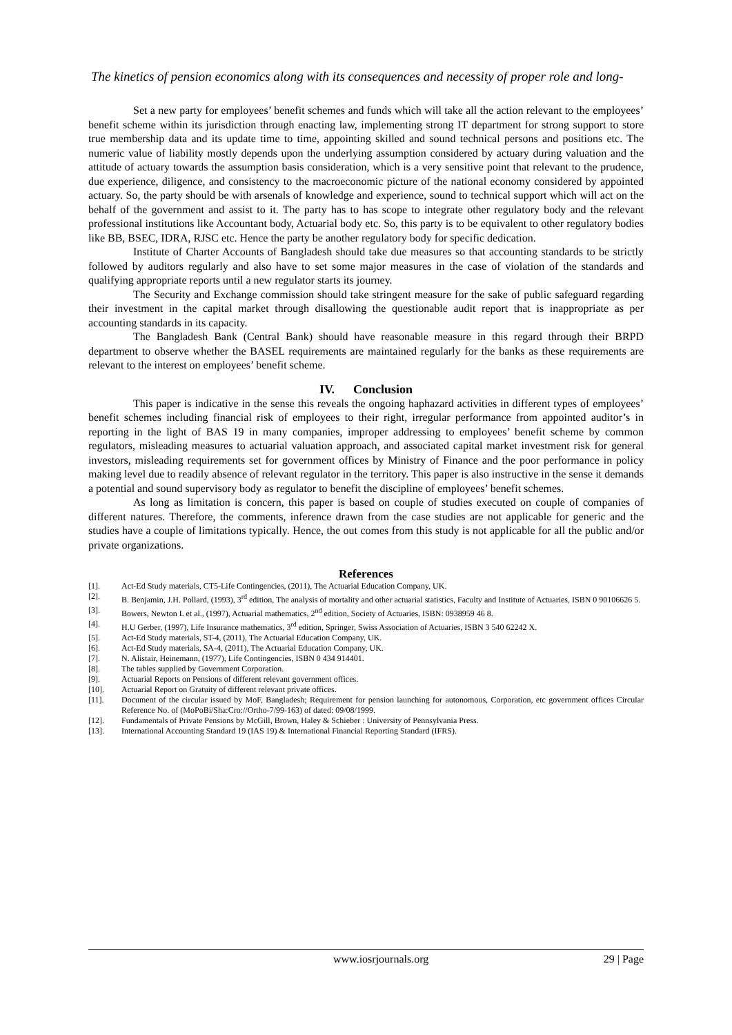The kinetics of pension economics along with its consequences and necessity of proper role and long-
Set a new party for employees’ benefit schemes and funds which will take all the action relevant to the employees’ benefit scheme within its jurisdiction through enacting law, implementing strong IT department for strong support to store true membership data and its update time to time, appointing skilled and sound technical persons and positions etc. The numeric value of liability mostly depends upon the underlying assumption considered by actuary during valuation and the attitude of actuary towards the assumption basis consideration, which is a very sensitive point that relevant to the prudence, due experience, diligence, and consistency to the macroeconomic picture of the national economy considered by appointed actuary. So, the party should be with arsenals of knowledge and experience, sound to technical support which will act on the behalf of the government and assist to it. The party has to has scope to integrate other regulatory body and the relevant professional institutions like Accountant body, Actuarial body etc. So, this party is to be equivalent to other regulatory bodies like BB, BSEC, IDRA, RJSC etc. Hence the party be another regulatory body for specific dedication.
Institute of Charter Accounts of Bangladesh should take due measures so that accounting standards to be strictly followed by auditors regularly and also have to set some major measures in the case of violation of the standards and qualifying appropriate reports until a new regulator starts its journey.
The Security and Exchange commission should take stringent measure for the sake of public safeguard regarding their investment in the capital market through disallowing the questionable audit report that is inappropriate as per accounting standards in its capacity.
The Bangladesh Bank (Central Bank) should have reasonable measure in this regard through their BRPD department to observe whether the BASEL requirements are maintained regularly for the banks as these requirements are relevant to the interest on employees’ benefit scheme.
IV. Conclusion
This paper is indicative in the sense this reveals the ongoing haphazard activities in different types of employees’ benefit schemes including financial risk of employees to their right, irregular performance from appointed auditor’s in reporting in the light of BAS 19 in many companies, improper addressing to employees’ benefit scheme by common regulators, misleading measures to actuarial valuation approach, and associated capital market investment risk for general investors, misleading requirements set for government offices by Ministry of Finance and the poor performance in policy making level due to readily absence of relevant regulator in the territory. This paper is also instructive in the sense it demands a potential and sound supervisory body as regulator to benefit the discipline of employees’ benefit schemes.
As long as limitation is concern, this paper is based on couple of studies executed on couple of companies of different natures. Therefore, the comments, inference drawn from the case studies are not applicable for generic and the studies have a couple of limitations typically. Hence, the out comes from this study is not applicable for all the public and/or private organizations.
References
[1]. Act-Ed Study materials, CT5-Life Contingencies, (2011), The Actuarial Education Company, UK.
[2]. B. Benjamin, J.H. Pollard, (1993), 3<sup>rd</sup> edition, The analysis of mortality and other actuarial statistics, Faculty and Institute of Actuaries, ISBN 0 90106626 5.
[3]. Bowers, Newton L et al., (1997), Actuarial mathematics, 2<sup>nd</sup> edition, Society of Actuaries, ISBN: 0938959 46 8.
[4]. H.U Gerber, (1997), Life Insurance mathematics, 3<sup>rd</sup> edition, Springer, Swiss Association of Actuaries, ISBN 3 540 62242 X.
[5]. Act-Ed Study materials, ST-4, (2011), The Actuarial Education Company, UK.
[6]. Act-Ed Study materials, SA-4, (2011), The Actuarial Education Company, UK.
[7]. N. Alistair, Heinemann, (1977), Life Contingencies, ISBN 0 434 914401.
[8]. The tables supplied by Government Corporation.
[9]. Actuarial Reports on Pensions of different relevant government offices.
[10]. Actuarial Report on Gratuity of different relevant private offices.
[11]. Document of the circular issued by MoF, Bangladesh; Requirement for pension launching for autonomous, Corporation, etc government offices Circular Reference No. of (MoPoBi/Sha:Cro://Ortho-7/99-163) of dated: 09/08/1999.
[12]. Fundamentals of Private Pensions by McGill, Brown, Haley & Schieber : University of Pennsylvania Press.
[13]. International Accounting Standard 19 (IAS 19) & International Financial Reporting Standard (IFRS).
www.iosrjournals.org 29 | Page